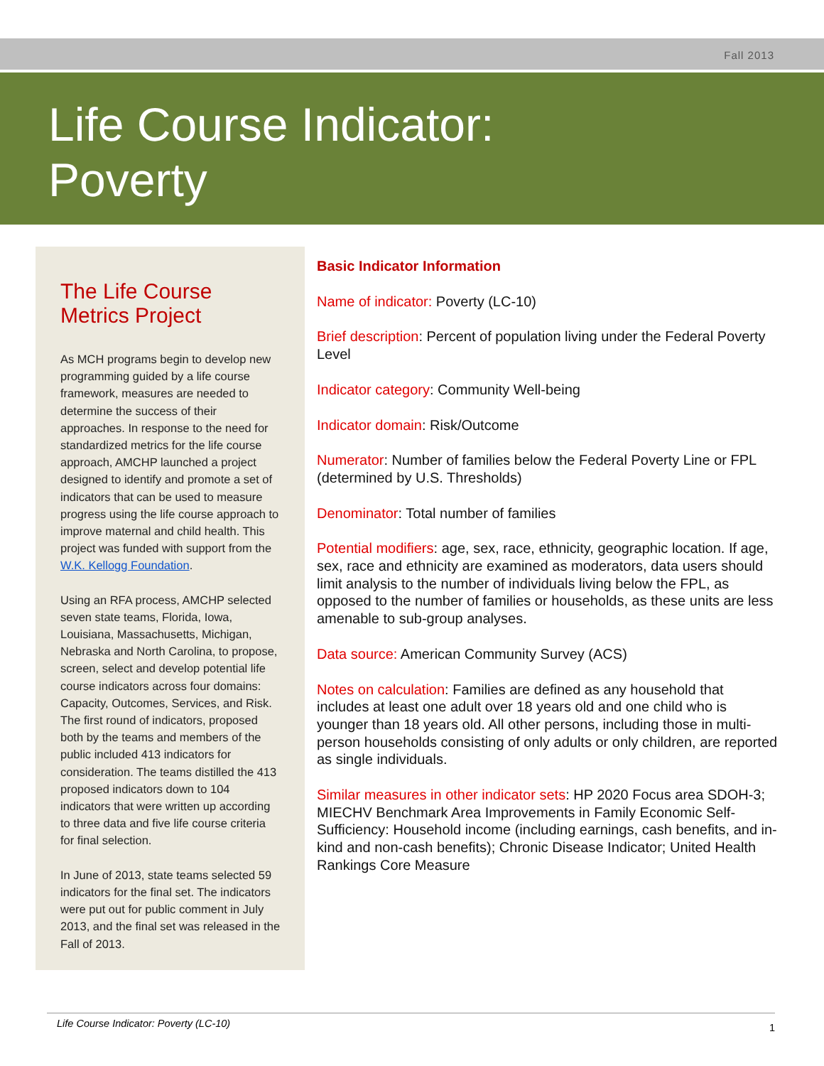Fall 2013
Life Course Indicator:
Poverty
The Life Course Metrics Project
As MCH programs begin to develop new programming guided by a life course framework, measures are needed to determine the success of their approaches. In response to the need for standardized metrics for the life course approach, AMCHP launched a project designed to identify and promote a set of indicators that can be used to measure progress using the life course approach to improve maternal and child health. This project was funded with support from the W.K. Kellogg Foundation.
Using an RFA process, AMCHP selected seven state teams, Florida, Iowa, Louisiana, Massachusetts, Michigan, Nebraska and North Carolina, to propose, screen, select and develop potential life course indicators across four domains: Capacity, Outcomes, Services, and Risk. The first round of indicators, proposed both by the teams and members of the public included 413 indicators for consideration. The teams distilled the 413 proposed indicators down to 104 indicators that were written up according to three data and five life course criteria for final selection.
In June of 2013, state teams selected 59 indicators for the final set. The indicators were put out for public comment in July 2013, and the final set was released in the Fall of 2013.
Basic Indicator Information
Name of indicator: Poverty (LC-10)
Brief description: Percent of population living under the Federal Poverty Level
Indicator category: Community Well-being
Indicator domain: Risk/Outcome
Numerator: Number of families below the Federal Poverty Line or FPL (determined by U.S. Thresholds)
Denominator: Total number of families
Potential modifiers: age, sex, race, ethnicity, geographic location. If age, sex, race and ethnicity are examined as moderators, data users should limit analysis to the number of individuals living below the FPL, as opposed to the number of families or households, as these units are less amenable to sub-group analyses.
Data source: American Community Survey (ACS)
Notes on calculation: Families are defined as any household that includes at least one adult over 18 years old and one child who is younger than 18 years old. All other persons, including those in multi-person households consisting of only adults or only children, are reported as single individuals.
Similar measures in other indicator sets: HP 2020 Focus area SDOH-3; MIECHV Benchmark Area Improvements in Family Economic Self-Sufficiency: Household income (including earnings, cash benefits, and in-kind and non-cash benefits); Chronic Disease Indicator; United Health Rankings Core Measure
Life Course Indicator: Poverty (LC-10) 1